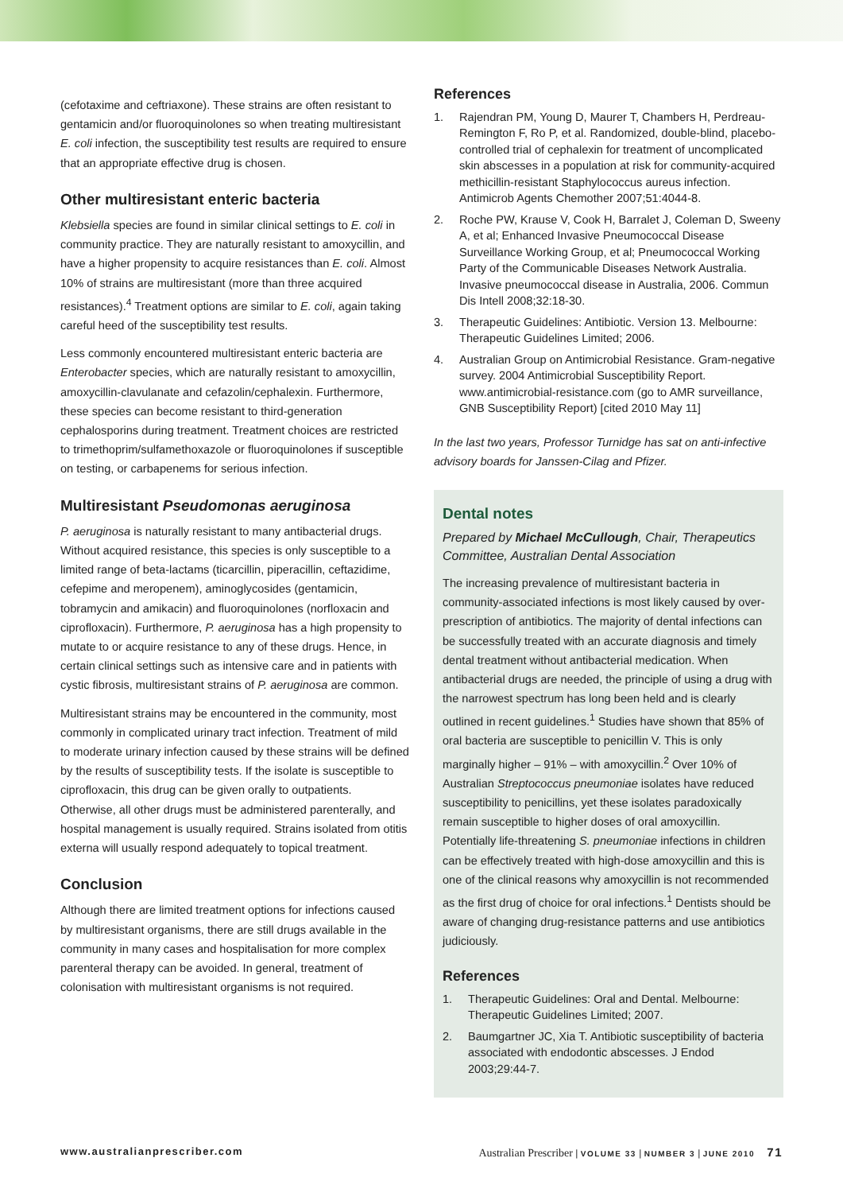(cefotaxime and ceftriaxone). These strains are often resistant to gentamicin and/or fluoroquinolones so when treating multiresistant E. coli infection, the susceptibility test results are required to ensure that an appropriate effective drug is chosen.
Other multiresistant enteric bacteria
Klebsiella species are found in similar clinical settings to E. coli in community practice. They are naturally resistant to amoxycillin, and have a higher propensity to acquire resistances than E. coli. Almost 10% of strains are multiresistant (more than three acquired resistances).<sup>4</sup> Treatment options are similar to E. coli, again taking careful heed of the susceptibility test results.
Less commonly encountered multiresistant enteric bacteria are Enterobacter species, which are naturally resistant to amoxycillin, amoxycillin-clavulanate and cefazolin/cephalexin. Furthermore, these species can become resistant to third-generation cephalosporins during treatment. Treatment choices are restricted to trimethoprim/sulfamethoxazole or fluoroquinolones if susceptible on testing, or carbapenems for serious infection.
Multiresistant Pseudomonas aeruginosa
P. aeruginosa is naturally resistant to many antibacterial drugs. Without acquired resistance, this species is only susceptible to a limited range of beta-lactams (ticarcillin, piperacillin, ceftazidime, cefepime and meropenem), aminoglycosides (gentamicin, tobramycin and amikacin) and fluoroquinolones (norfloxacin and ciprofloxacin). Furthermore, P. aeruginosa has a high propensity to mutate to or acquire resistance to any of these drugs. Hence, in certain clinical settings such as intensive care and in patients with cystic fibrosis, multiresistant strains of P. aeruginosa are common.
Multiresistant strains may be encountered in the community, most commonly in complicated urinary tract infection. Treatment of mild to moderate urinary infection caused by these strains will be defined by the results of susceptibility tests. If the isolate is susceptible to ciprofloxacin, this drug can be given orally to outpatients. Otherwise, all other drugs must be administered parenterally, and hospital management is usually required. Strains isolated from otitis externa will usually respond adequately to topical treatment.
Conclusion
Although there are limited treatment options for infections caused by multiresistant organisms, there are still drugs available in the community in many cases and hospitalisation for more complex parenteral therapy can be avoided. In general, treatment of colonisation with multiresistant organisms is not required.
References
1. Rajendran PM, Young D, Maurer T, Chambers H, Perdreau-Remington F, Ro P, et al. Randomized, double-blind, placebo-controlled trial of cephalexin for treatment of uncomplicated skin abscesses in a population at risk for community-acquired methicillin-resistant Staphylococcus aureus infection. Antimicrob Agents Chemother 2007;51:4044-8.
2. Roche PW, Krause V, Cook H, Barralet J, Coleman D, Sweeny A, et al; Enhanced Invasive Pneumococcal Disease Surveillance Working Group, et al; Pneumococcal Working Party of the Communicable Diseases Network Australia. Invasive pneumococcal disease in Australia, 2006. Commun Dis Intell 2008;32:18-30.
3. Therapeutic Guidelines: Antibiotic. Version 13. Melbourne: Therapeutic Guidelines Limited; 2006.
4. Australian Group on Antimicrobial Resistance. Gram-negative survey. 2004 Antimicrobial Susceptibility Report. www.antimicrobial-resistance.com (go to AMR surveillance, GNB Susceptibility Report) [cited 2010 May 11]
In the last two years, Professor Turnidge has sat on anti-infective advisory boards for Janssen-Cilag and Pfizer.
Dental notes
Prepared by Michael McCullough, Chair, Therapeutics Committee, Australian Dental Association
The increasing prevalence of multiresistant bacteria in community-associated infections is most likely caused by over-prescription of antibiotics. The majority of dental infections can be successfully treated with an accurate diagnosis and timely dental treatment without antibacterial medication. When antibacterial drugs are needed, the principle of using a drug with the narrowest spectrum has long been held and is clearly outlined in recent guidelines.<sup>1</sup> Studies have shown that 85% of oral bacteria are susceptible to penicillin V. This is only marginally higher – 91% – with amoxycillin.<sup>2</sup> Over 10% of Australian Streptococcus pneumoniae isolates have reduced susceptibility to penicillins, yet these isolates paradoxically remain susceptible to higher doses of oral amoxycillin. Potentially life-threatening S. pneumoniae infections in children can be effectively treated with high-dose amoxycillin and this is one of the clinical reasons why amoxycillin is not recommended as the first drug of choice for oral infections.<sup>1</sup> Dentists should be aware of changing drug-resistance patterns and use antibiotics judiciously.
References
1. Therapeutic Guidelines: Oral and Dental. Melbourne: Therapeutic Guidelines Limited; 2007.
2. Baumgartner JC, Xia T. Antibiotic susceptibility of bacteria associated with endodontic abscesses. J Endod 2003;29:44-7.
www.australianprescriber.com Australian Prescriber | VOLUME 33 | NUMBER 3 | JUNE 2010 71